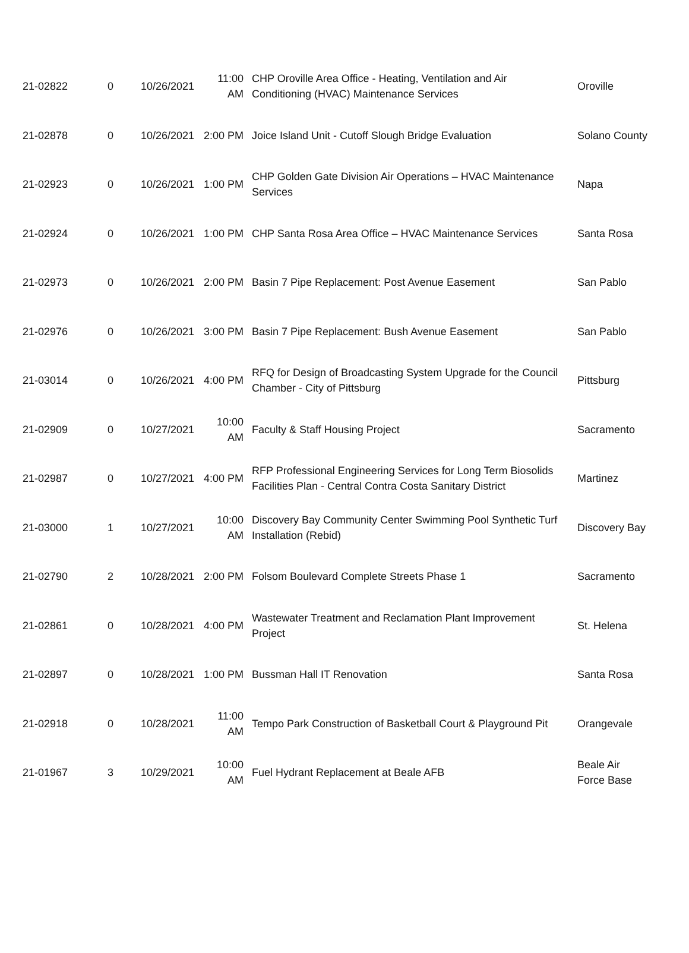| 21-02822 | 0 | 10/26/2021 | 11:00 AM | CHP Oroville Area Office - Heating, Ventilation and Air Conditioning (HVAC) Maintenance Services | Oroville |
| 21-02878 | 0 | 10/26/2021 | 2:00 PM | Joice Island Unit - Cutoff Slough Bridge Evaluation | Solano County |
| 21-02923 | 0 | 10/26/2021 | 1:00 PM | CHP Golden Gate Division Air Operations – HVAC Maintenance Services | Napa |
| 21-02924 | 0 | 10/26/2021 | 1:00 PM | CHP Santa Rosa Area Office – HVAC Maintenance Services | Santa Rosa |
| 21-02973 | 0 | 10/26/2021 | 2:00 PM | Basin 7 Pipe Replacement: Post Avenue Easement | San Pablo |
| 21-02976 | 0 | 10/26/2021 | 3:00 PM | Basin 7 Pipe Replacement: Bush Avenue Easement | San Pablo |
| 21-03014 | 0 | 10/26/2021 | 4:00 PM | RFQ for Design of Broadcasting System Upgrade for the Council Chamber - City of Pittsburg | Pittsburg |
| 21-02909 | 0 | 10/27/2021 | 10:00 AM | Faculty & Staff Housing Project | Sacramento |
| 21-02987 | 0 | 10/27/2021 | 4:00 PM | RFP Professional Engineering Services for Long Term Biosolids Facilities Plan - Central Contra Costa Sanitary District | Martinez |
| 21-03000 | 1 | 10/27/2021 | 10:00 AM | Discovery Bay Community Center Swimming Pool Synthetic Turf Installation (Rebid) | Discovery Bay |
| 21-02790 | 2 | 10/28/2021 | 2:00 PM | Folsom Boulevard Complete Streets Phase 1 | Sacramento |
| 21-02861 | 0 | 10/28/2021 | 4:00 PM | Wastewater Treatment and Reclamation Plant Improvement Project | St. Helena |
| 21-02897 | 0 | 10/28/2021 | 1:00 PM | Bussman Hall IT Renovation | Santa Rosa |
| 21-02918 | 0 | 10/28/2021 | 11:00 AM | Tempo Park Construction of Basketball Court & Playground Pit | Orangevale |
| 21-01967 | 3 | 10/29/2021 | 10:00 AM | Fuel Hydrant Replacement at Beale AFB | Beale Air Force Base |